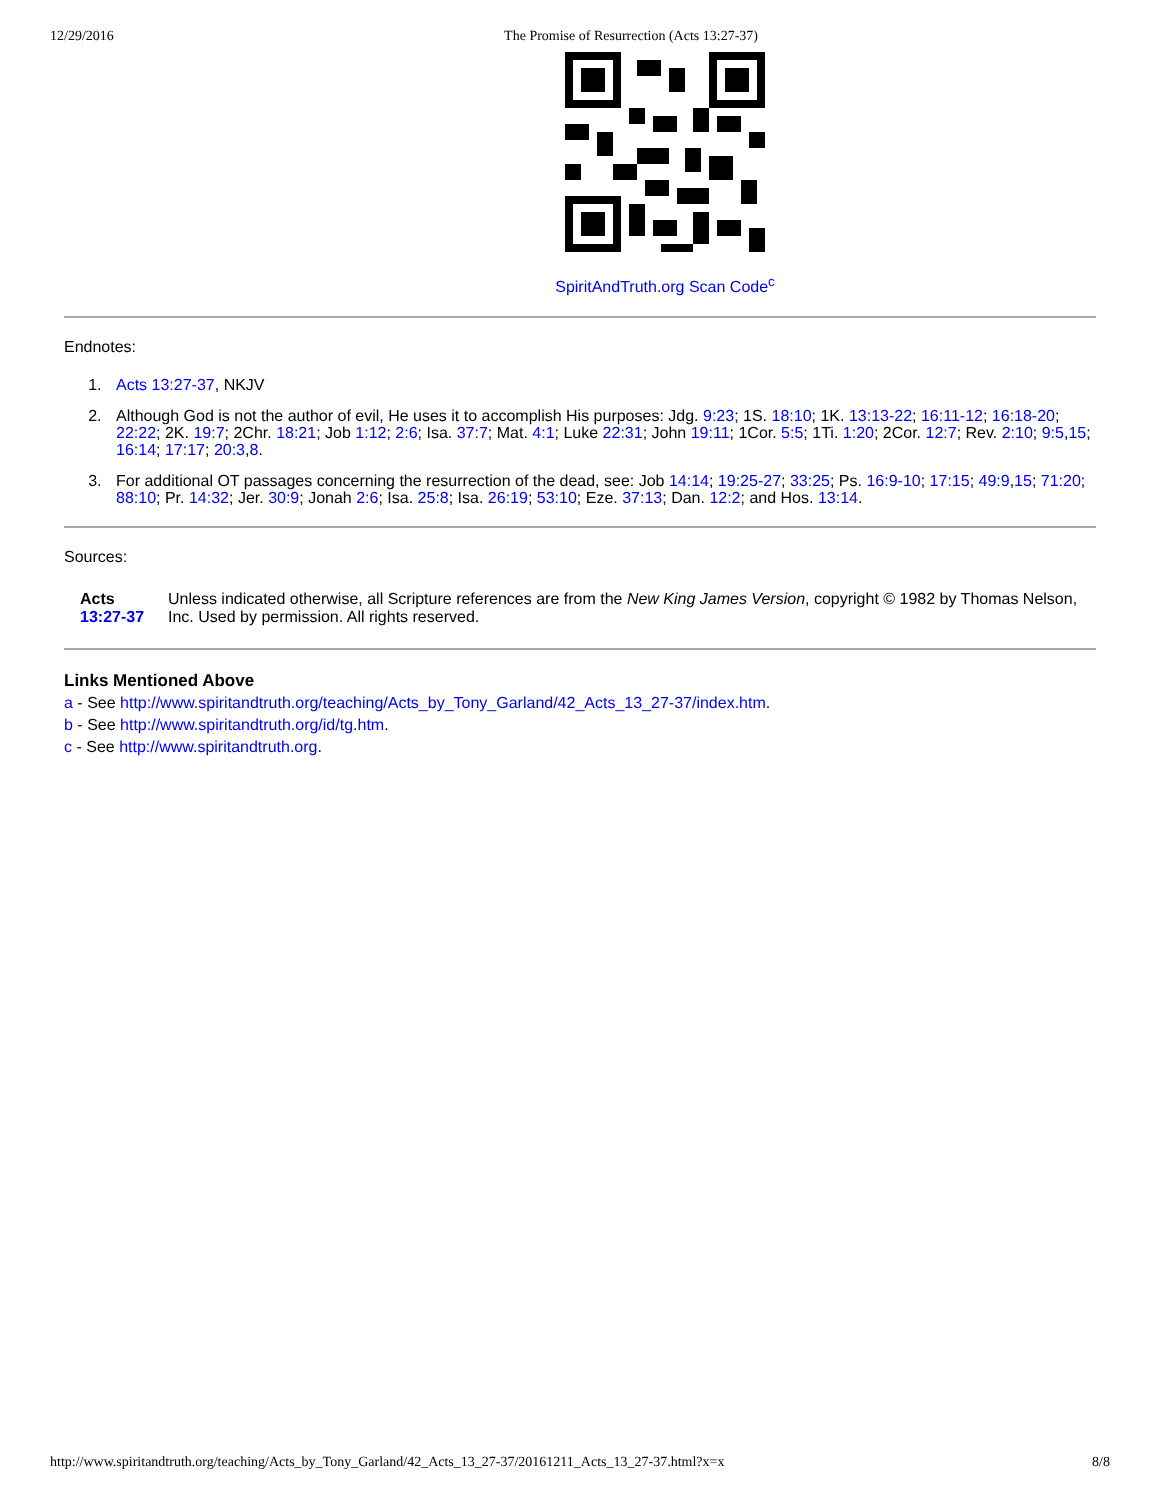12/29/2016 The Promise of Resurrection (Acts 13:27-37)
SpiritAndTruth.org Scan Code<sup>c</sup>
Endnotes:
1. Acts 13:27-37, NKJV
2. Although God is not the author of evil, He uses it to accomplish His purposes: Jdg. 9:23; 1S. 18:10; 1K. 13:13-22; 16:11-12; 16:18-20; 22:22; 2K. 19:7; 2Chr. 18:21; Job 1:12; 2:6; Isa. 37:7; Mat. 4:1; Luke 22:31; John 19:11; 1Cor. 5:5; 1Ti. 1:20; 2Cor. 12:7; Rev. 2:10; 9:5,15; 16:14; 17:17; 20:3,8.
3. For additional OT passages concerning the resurrection of the dead, see: Job 14:14; 19:25-27; 33:25; Ps. 16:9-10; 17:15; 49:9,15; 71:20; 88:10; Pr. 14:32; Jer. 30:9; Jonah 2:6; Isa. 25:8; Isa. 26:19; 53:10; Eze. 37:13; Dan. 12:2; and Hos. 13:14.
Sources:
| Acts 13:27-37 | Unless indicated otherwise, all Scripture references are from the New King James Version , copyright © 1982 by Thomas Nelson, Inc. Used by permission. All rights reserved. |
Links Mentioned Above
a - See http://www.spiritandtruth.org/teaching/Acts_by_Tony_Garland/42_Acts_13_27-37/index.htm.
b - See http://www.spiritandtruth.org/id/tg.htm.
c - See http://www.spiritandtruth.org.
http://www.spiritandtruth.org/teaching/Acts_by_Tony_Garland/42_Acts_13_27-37/20161211_Acts_13_27-37.html?x=x 8/8